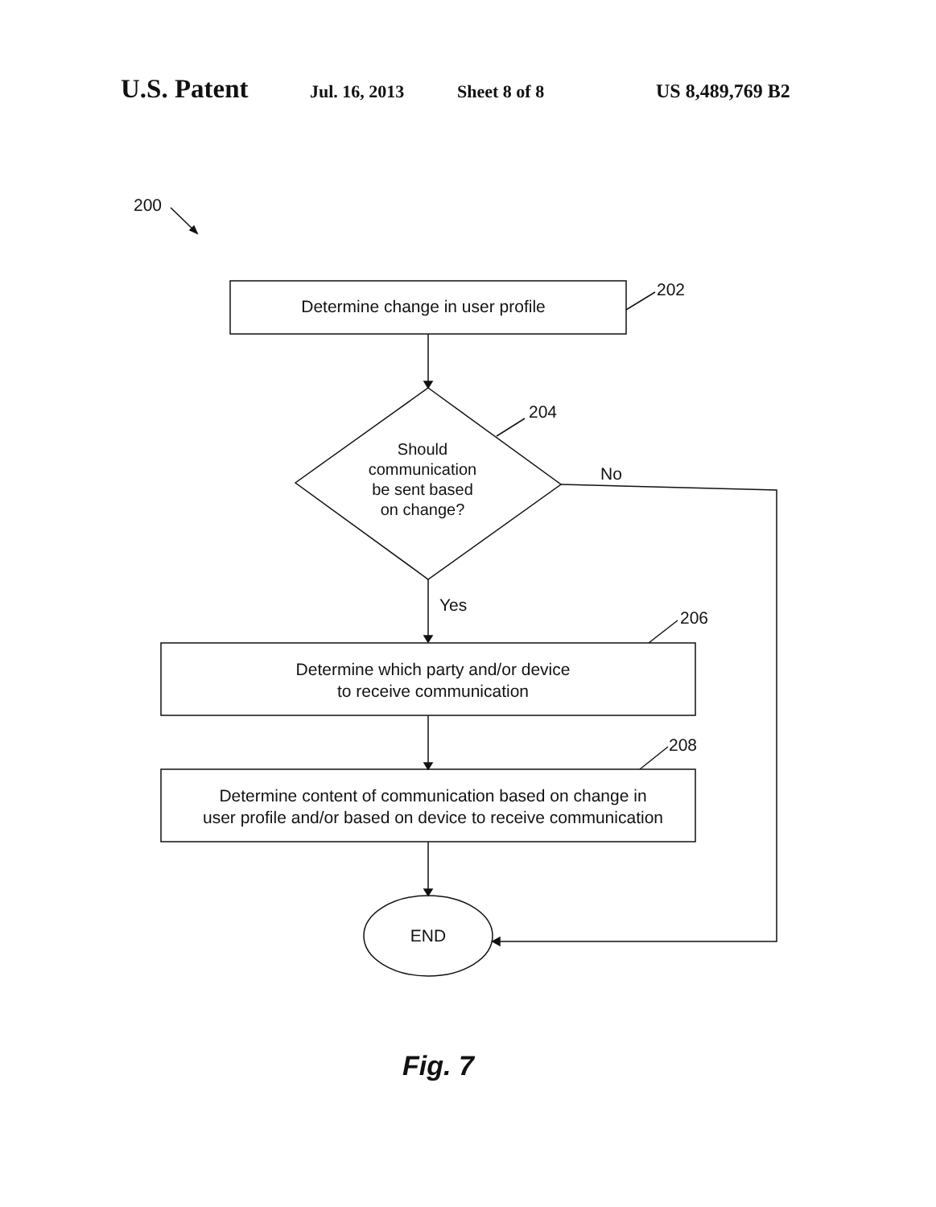U.S. Patent Jul. 16, 2013 Sheet 8 of 8 US 8,489,769 B2
200
Determine change in user profile
202
204
Should
communication
be sent based
on change?
No
Yes
206
Determine which party and/or device
to receive communication
208
Determine content of communication based on change in
user profile and/or based on device to receive communication
END
Fig. 7